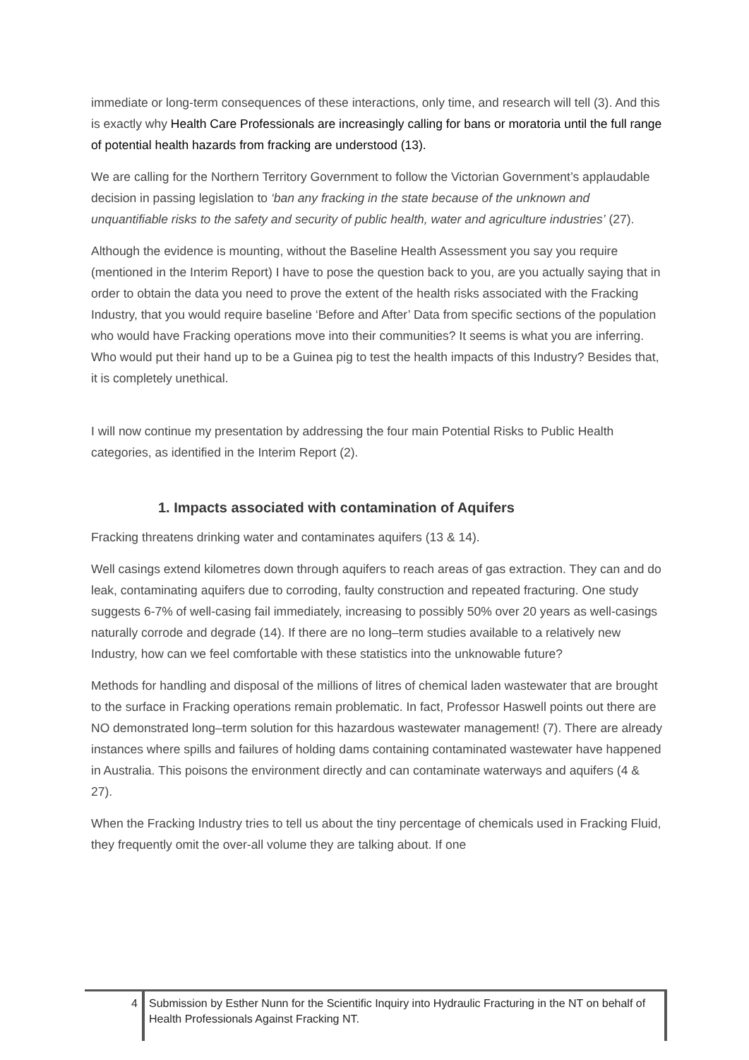immediate or long-term consequences of these interactions, only time, and research will tell (3). And this is exactly why Health Care Professionals are increasingly calling for bans or moratoria until the full range of potential health hazards from fracking are understood (13).
We are calling for the Northern Territory Government to follow the Victorian Government’s applaudable decision in passing legislation to ‘ban any fracking in the state because of the unknown and unquantifiable risks to the safety and security of public health, water and agriculture industries’ (27).
Although the evidence is mounting, without the Baseline Health Assessment you say you require (mentioned in the Interim Report) I have to pose the question back to you, are you actually saying that in order to obtain the data you need to prove the extent of the health risks associated with the Fracking Industry, that you would require baseline ‘Before and After’ Data from specific sections of the population who would have Fracking operations move into their communities? It seems is what you are inferring. Who would put their hand up to be a Guinea pig to test the health impacts of this Industry? Besides that, it is completely unethical.
I will now continue my presentation by addressing the four main Potential Risks to Public Health categories, as identified in the Interim Report (2).
1. Impacts associated with contamination of Aquifers
Fracking threatens drinking water and contaminates aquifers (13 & 14).
Well casings extend kilometres down through aquifers to reach areas of gas extraction. They can and do leak, contaminating aquifers due to corroding, faulty construction and repeated fracturing. One study suggests 6-7% of well-casing fail immediately, increasing to possibly 50% over 20 years as well-casings naturally corrode and degrade (14). If there are no long–term studies available to a relatively new Industry, how can we feel comfortable with these statistics into the unknowable future?
Methods for handling and disposal of the millions of litres of chemical laden wastewater that are brought to the surface in Fracking operations remain problematic. In fact, Professor Haswell points out there are NO demonstrated long–term solution for this hazardous wastewater management! (7). There are already instances where spills and failures of holding dams containing contaminated wastewater have happened in Australia. This poisons the environment directly and can contaminate waterways and aquifers (4 & 27).
When the Fracking Industry tries to tell us about the tiny percentage of chemicals used in Fracking Fluid, they frequently omit the over-all volume they are talking about. If one
4 Submission by Esther Nunn for the Scientific Inquiry into Hydraulic Fracturing in the NT on behalf of Health Professionals Against Fracking NT.